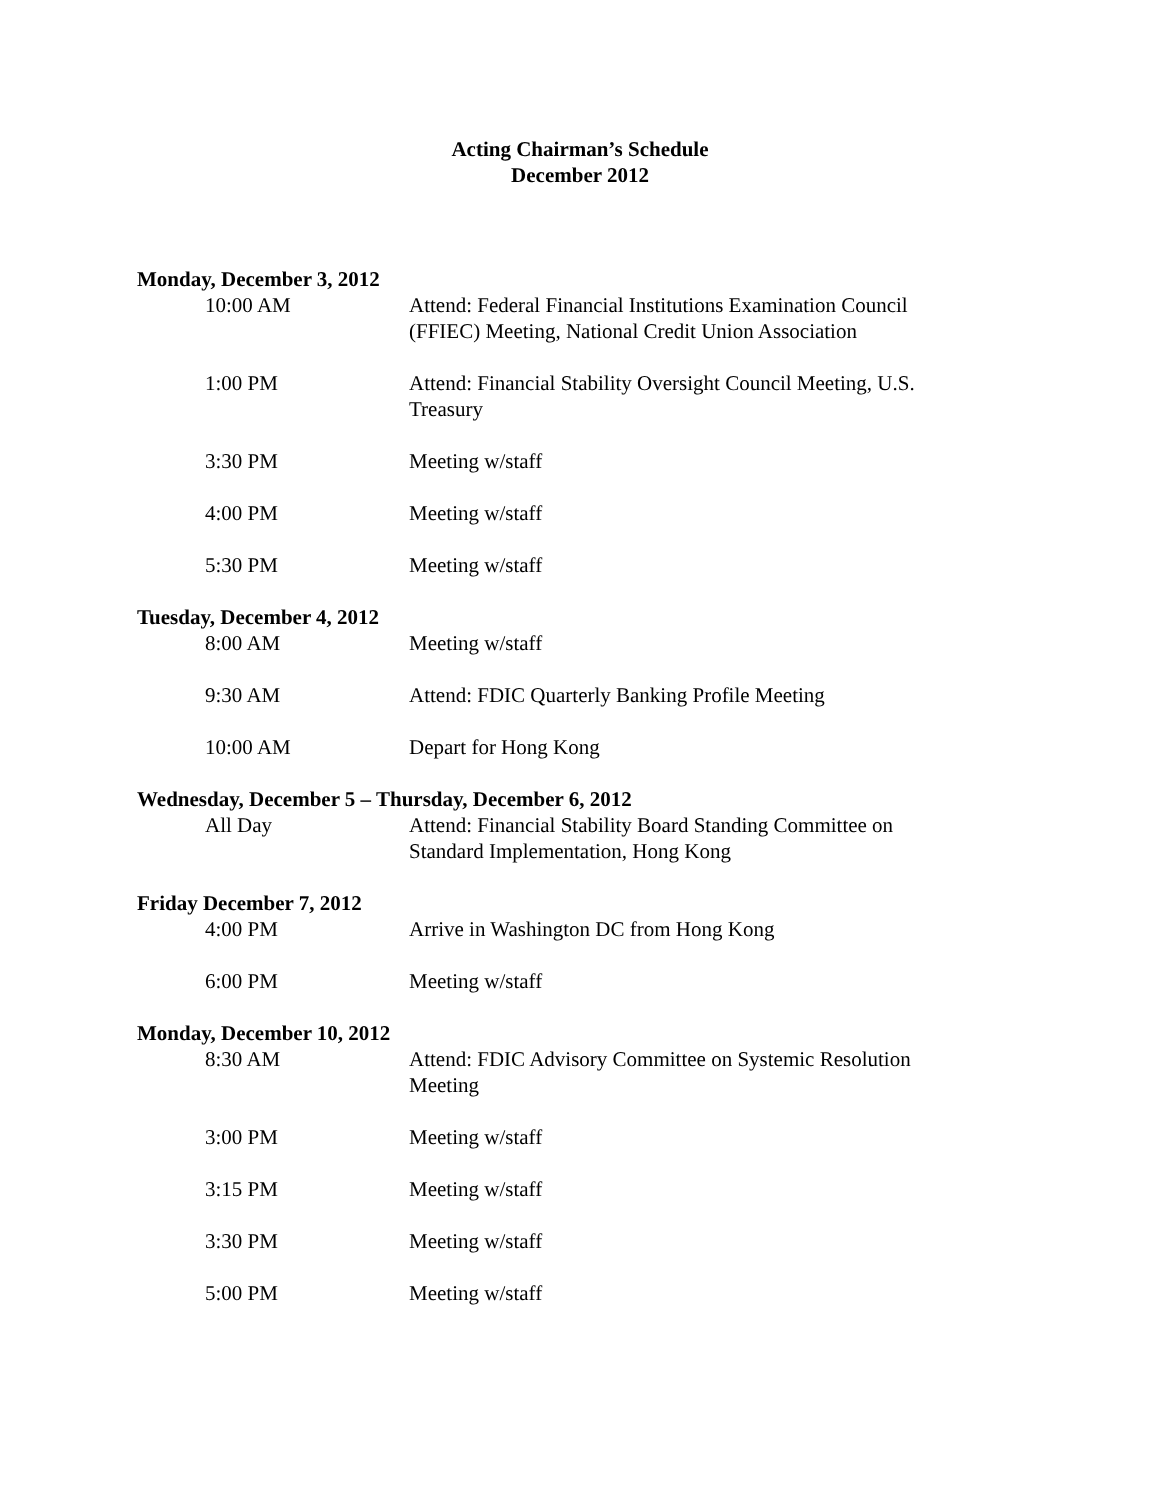Acting Chairman’s Schedule
December 2012
Monday, December 3, 2012
10:00 AM Attend: Federal Financial Institutions Examination Council (FFIEC) Meeting, National Credit Union Association
1:00 PM Attend: Financial Stability Oversight Council Meeting, U.S. Treasury
3:30 PM Meeting w/staff
4:00 PM Meeting w/staff
5:30 PM Meeting w/staff
Tuesday, December 4, 2012
8:00 AM Meeting w/staff
9:30 AM Attend: FDIC Quarterly Banking Profile Meeting
10:00 AM Depart for Hong Kong
Wednesday, December 5 – Thursday, December 6, 2012
All Day Attend: Financial Stability Board Standing Committee on Standard Implementation, Hong Kong
Friday December 7, 2012
4:00 PM Arrive in Washington DC from Hong Kong
6:00 PM Meeting w/staff
Monday, December 10, 2012
8:30 AM Attend: FDIC Advisory Committee on Systemic Resolution Meeting
3:00 PM Meeting w/staff
3:15 PM Meeting w/staff
3:30 PM Meeting w/staff
5:00 PM Meeting w/staff